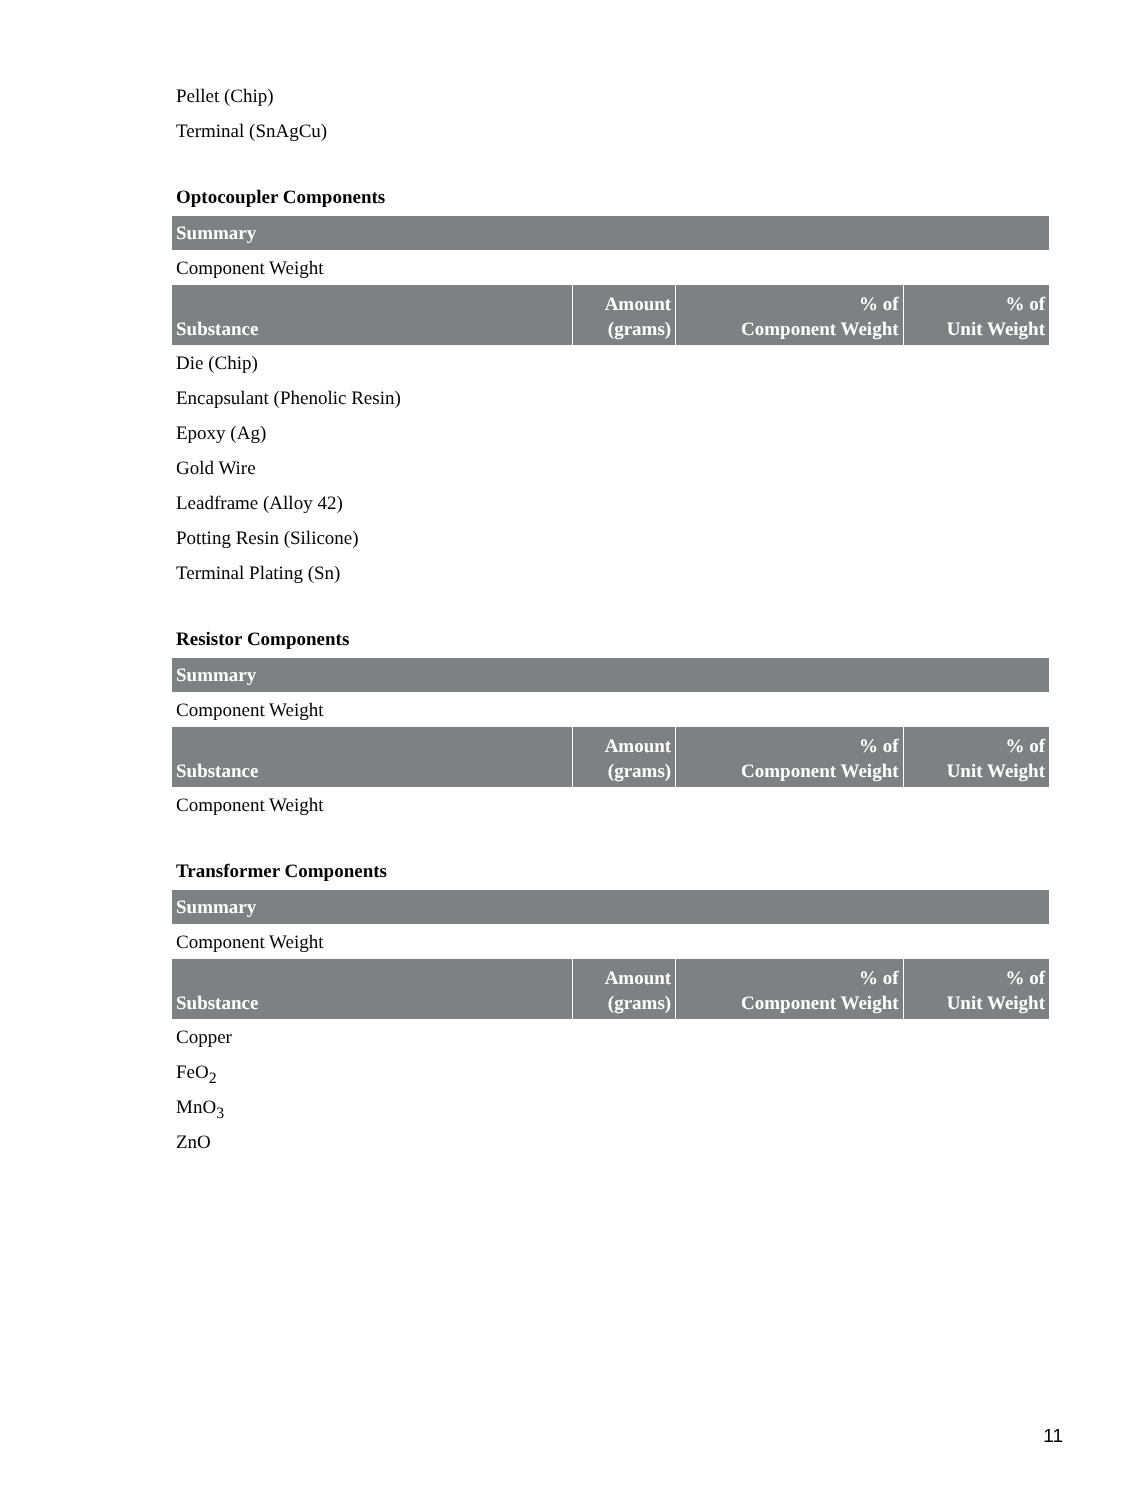Pellet (Chip)
Terminal (SnAgCu)
Optocoupler Components
Summary
Component Weight
| Substance | Amount (grams) | % of Component Weight | % of Unit Weight |
| --- | --- | --- | --- |
Die (Chip)
Encapsulant (Phenolic Resin)
Epoxy (Ag)
Gold Wire
Leadframe (Alloy 42)
Potting Resin (Silicone)
Terminal Plating (Sn)
Resistor Components
Summary
Component Weight
| Substance | Amount (grams) | % of Component Weight | % of Unit Weight |
| --- | --- | --- | --- |
Component Weight
Transformer Components
Summary
Component Weight
| Substance | Amount (grams) | % of Component Weight | % of Unit Weight |
| --- | --- | --- | --- |
Copper
FeO<sub>2</sub>
MnO<sub>3</sub>
ZnO
11